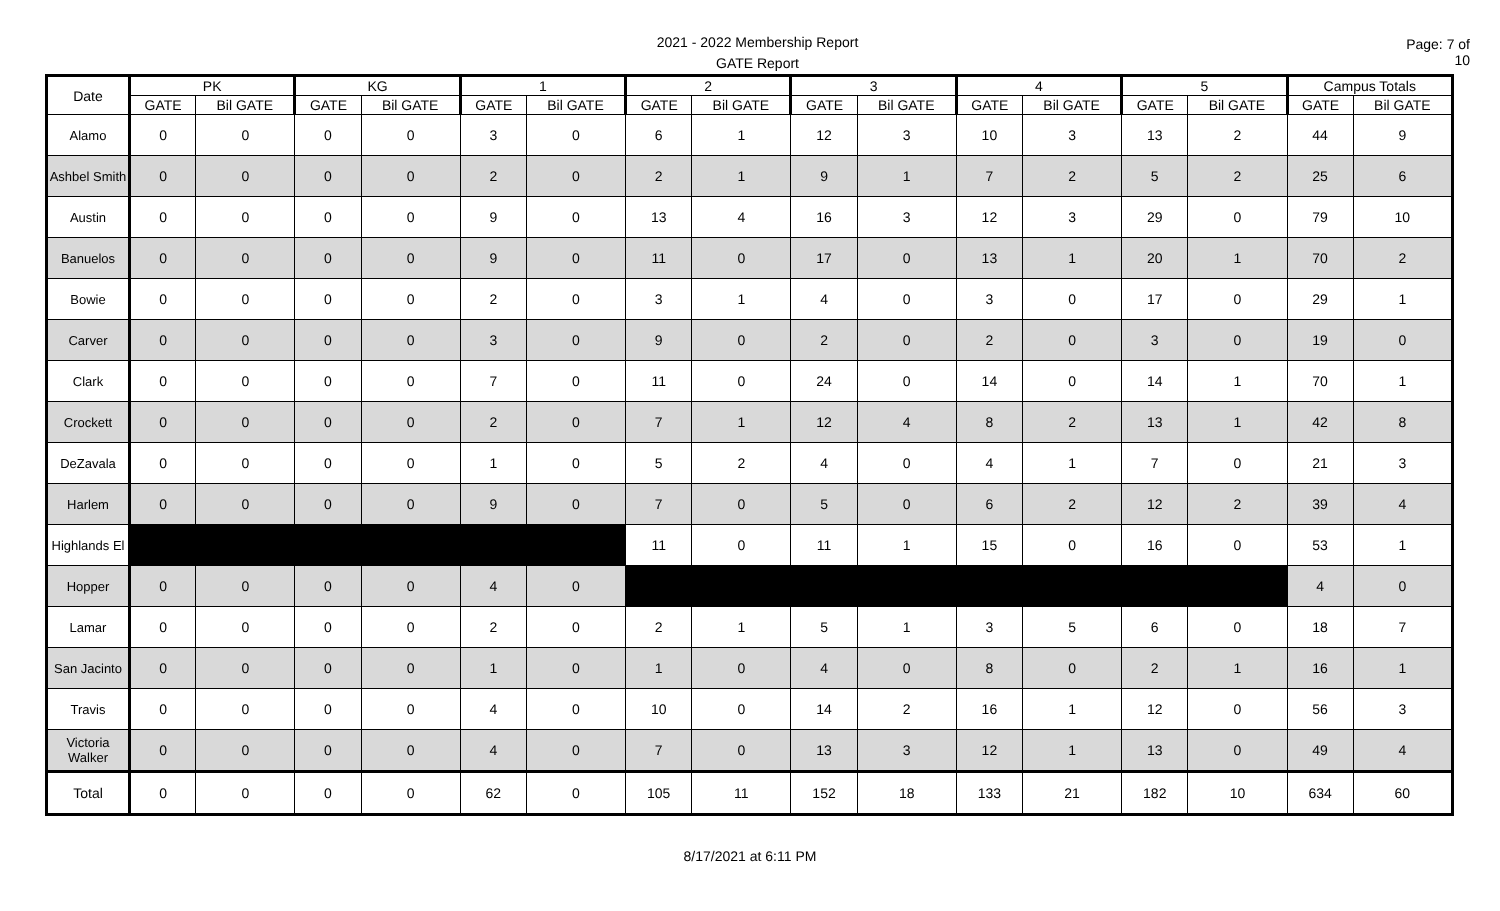2021 - 2022 Membership Report
GATE Report
Page: 7 of 10
| Date | PK | | KG | | 1 | | 2 | | 3 | | 4 | | 5 | | Campus Totals | |
| --- | --- | --- | --- | --- | --- | --- | --- | --- | --- | --- | --- | --- | --- | --- | --- | --- |
| | GATE | Bil GATE | GATE | Bil GATE | GATE | Bil GATE | GATE | Bil GATE | GATE | Bil GATE | GATE | Bil GATE | GATE | Bil GATE | GATE | Bil GATE |
| Alamo | 0 | 0 | 0 | 0 | 3 | 0 | 6 | 1 | 12 | 3 | 10 | 3 | 13 | 2 | 44 | 9 |
| Ashbel Smith | 0 | 0 | 0 | 0 | 2 | 0 | 2 | 1 | 9 | 1 | 7 | 2 | 5 | 2 | 25 | 6 |
| Austin | 0 | 0 | 0 | 0 | 9 | 0 | 13 | 4 | 16 | 3 | 12 | 3 | 29 | 0 | 79 | 10 |
| Banuelos | 0 | 0 | 0 | 0 | 9 | 0 | 11 | 0 | 17 | 0 | 13 | 1 | 20 | 1 | 70 | 2 |
| Bowie | 0 | 0 | 0 | 0 | 2 | 0 | 3 | 1 | 4 | 0 | 3 | 0 | 17 | 0 | 29 | 1 |
| Carver | 0 | 0 | 0 | 0 | 3 | 0 | 9 | 0 | 2 | 0 | 2 | 0 | 3 | 0 | 19 | 0 |
| Clark | 0 | 0 | 0 | 0 | 7 | 0 | 11 | 0 | 24 | 0 | 14 | 0 | 14 | 1 | 70 | 1 |
| Crockett | 0 | 0 | 0 | 0 | 2 | 0 | 7 | 1 | 12 | 4 | 8 | 2 | 13 | 1 | 42 | 8 |
| DeZavala | 0 | 0 | 0 | 0 | 1 | 0 | 5 | 2 | 4 | 0 | 4 | 1 | 7 | 0 | 21 | 3 |
| Harlem | 0 | 0 | 0 | 0 | 9 | 0 | 7 | 0 | 5 | 0 | 6 | 2 | 12 | 2 | 39 | 4 |
| Highlands El | | | | | | | 11 | 0 | 11 | 1 | 15 | 0 | 16 | 0 | 53 | 1 |
| Hopper | 0 | 0 | 0 | 0 | 4 | 0 | | | | | | | | | 4 | 0 |
| Lamar | 0 | 0 | 0 | 0 | 2 | 0 | 2 | 1 | 5 | 1 | 3 | 5 | 6 | 0 | 18 | 7 |
| San Jacinto | 0 | 0 | 0 | 0 | 1 | 0 | 1 | 0 | 4 | 0 | 8 | 0 | 2 | 1 | 16 | 1 |
| Travis | 0 | 0 | 0 | 0 | 4 | 0 | 10 | 0 | 14 | 2 | 16 | 1 | 12 | 0 | 56 | 3 |
| Victoria Walker | 0 | 0 | 0 | 0 | 4 | 0 | 7 | 0 | 13 | 3 | 12 | 1 | 13 | 0 | 49 | 4 |
| Total | 0 | 0 | 0 | 0 | 62 | 0 | 105 | 11 | 152 | 18 | 133 | 21 | 182 | 10 | 634 | 60 |
8/17/2021 at 6:11 PM